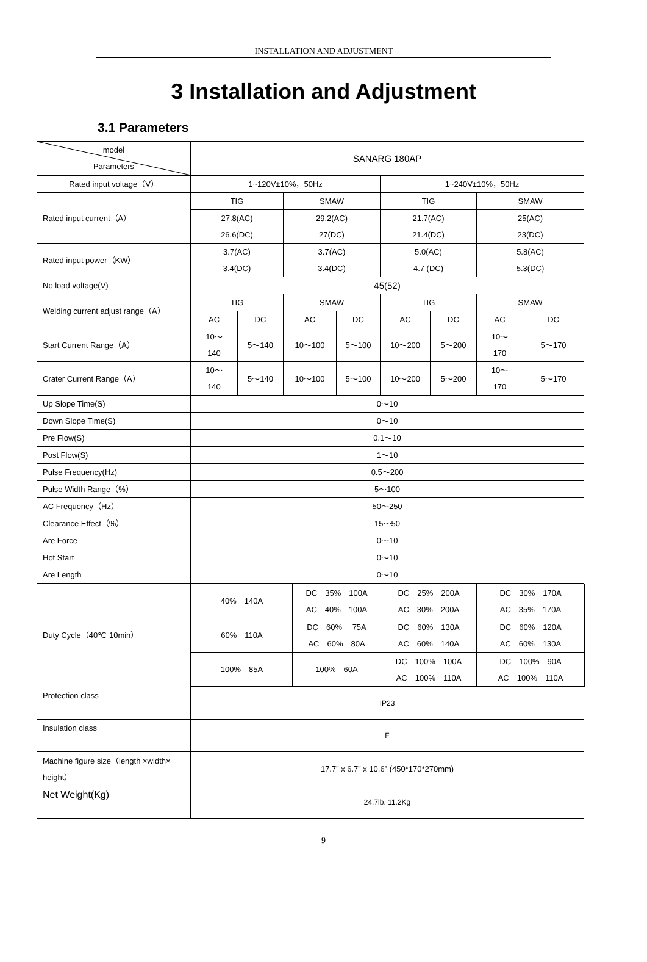INSTALLATION AND ADJUSTMENT
3 Installation and Adjustment
3.1 Parameters
| model Parameters | SANARG 180AP | | | | | | | |
| Rated input voltage（V） | 1~120V±10%，50Hz | | | | 1~240V±10%，50Hz | | | |
| Rated input current（A） | TIG | | SMAW | | TIG | | SMAW | |
| | 27.8(AC) 26.6(DC) | | 29.2(AC) 27(DC) | | 21.7(AC) 21.4(DC) | | 25(AC) 23(DC) | |
| Rated input power（KW） | 3.7(AC) 3.4(DC) | | 3.7(AC) 3.4(DC) | | 5.0(AC) 4.7 (DC) | | 5.8(AC) 5.3(DC) | |
| No load voltage(V) | 45(52) | | | | | | | |
| Welding current adjust range（A） | TIG | | SMAW | | TIG | | SMAW | |
| | AC | DC | AC | DC | AC | DC | AC | DC |
| Start Current Range（A） | 10～ 140 | 5～140 | 10～100 | 5～100 | 10～200 | 5～200 | 10～ 170 | 5～170 |
| Crater Current Range（A） | 10～ 140 | 5～140 | 10～100 | 5～100 | 10～200 | 5～200 | 10～ 170 | 5～170 |
| Up Slope Time(S) | 0～10 | | | | | | | |
| Down Slope Time(S) | 0～10 | | | | | | | |
| Pre Flow(S) | 0.1～10 | | | | | | | |
| Post Flow(S) | 1～10 | | | | | | | |
| Pulse Frequency(Hz) | 0.5～200 | | | | | | | |
| Pulse Width Range（%） | 5～100 | | | | | | | |
| AC Frequency（Hz） | 50～250 | | | | | | | |
| Clearance Effect（%） | 15～50 | | | | | | | |
| Are Force | 0～10 | | | | | | | |
| Hot Start | 0～10 | | | | | | | |
| Are Length | 0～10 | | | | | | | |
| Duty Cycle（40℃ 10min） | / 40% 140A / DC 35% 100A AC 40% 100A / DC 25% 200A AC 30% 200A / DC 30% 170A AC 35% 170A / / 60% 110A / DC 60% 75A AC 60% 80A / DC 60% 130A AC 60% 140A / DC 60% 120A AC 60% 130A / / 100% 85A / 100% 60A / DC 100% 100A AC 100% 110A / DC 100% 90A AC 100% 110A / | | | | | | | |
| Protection class | IP23 | | | | | | | |
| Insulation class | F | | | | | | | |
| Machine figure size（length ×width× height） | 17.7” x 6.7” x 10.6” (450*170*270mm) | | | | | | | |
| Net Weight(Kg) | 24.7lb. 11.2Kg | | | | | | | |
9